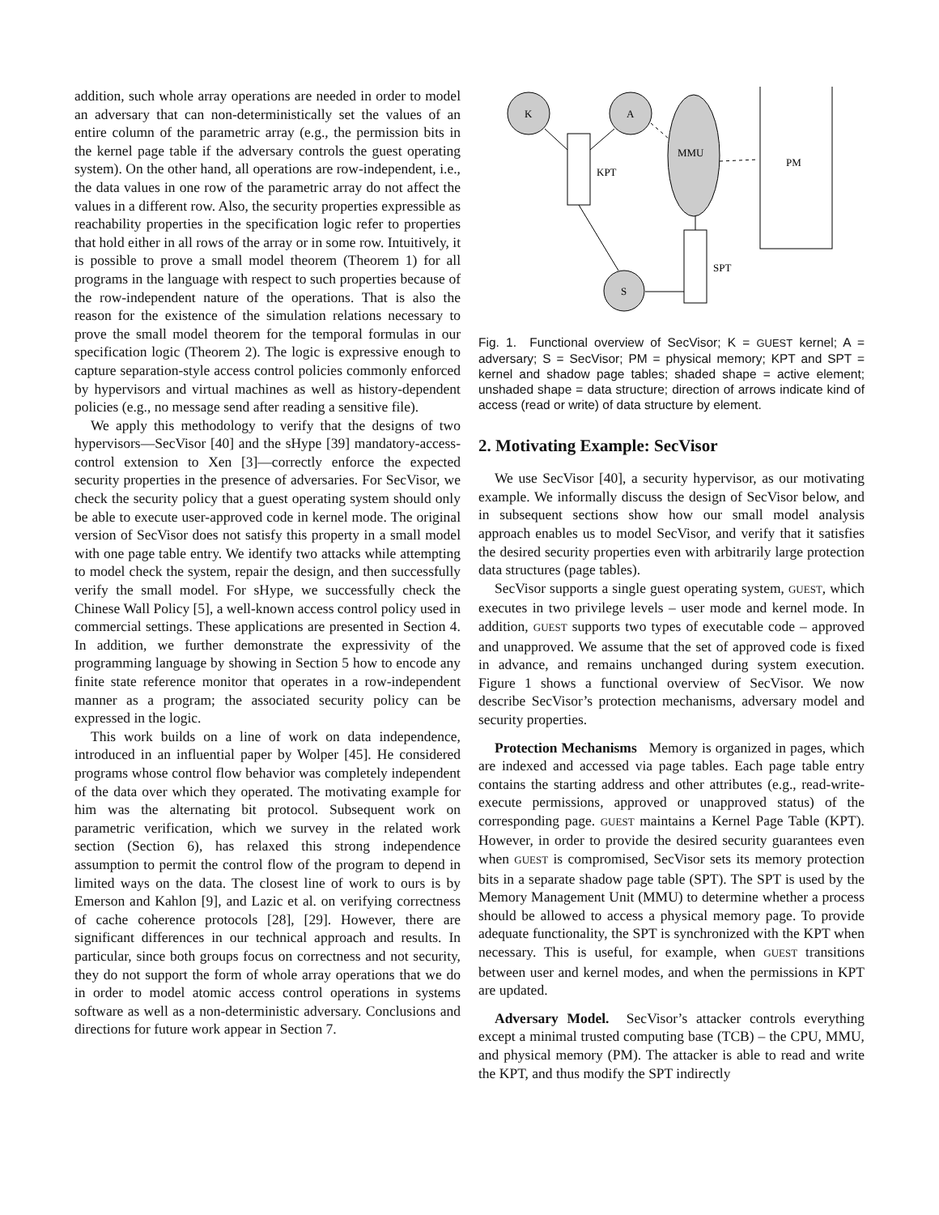addition, such whole array operations are needed in order to model an adversary that can non-deterministically set the values of an entire column of the parametric array (e.g., the permission bits in the kernel page table if the adversary controls the guest operating system). On the other hand, all operations are row-independent, i.e., the data values in one row of the parametric array do not affect the values in a different row. Also, the security properties expressible as reachability properties in the specification logic refer to properties that hold either in all rows of the array or in some row. Intuitively, it is possible to prove a small model theorem (Theorem 1) for all programs in the language with respect to such properties because of the row-independent nature of the operations. That is also the reason for the existence of the simulation relations necessary to prove the small model theorem for the temporal formulas in our specification logic (Theorem 2). The logic is expressive enough to capture separation-style access control policies commonly enforced by hypervisors and virtual machines as well as history-dependent policies (e.g., no message send after reading a sensitive file).
We apply this methodology to verify that the designs of two hypervisors—SecVisor [40] and the sHype [39] mandatory-access-control extension to Xen [3]—correctly enforce the expected security properties in the presence of adversaries. For SecVisor, we check the security policy that a guest operating system should only be able to execute user-approved code in kernel mode. The original version of SecVisor does not satisfy this property in a small model with one page table entry. We identify two attacks while attempting to model check the system, repair the design, and then successfully verify the small model. For sHype, we successfully check the Chinese Wall Policy [5], a well-known access control policy used in commercial settings. These applications are presented in Section 4. In addition, we further demonstrate the expressivity of the programming language by showing in Section 5 how to encode any finite state reference monitor that operates in a row-independent manner as a program; the associated security policy can be expressed in the logic.
This work builds on a line of work on data independence, introduced in an influential paper by Wolper [45]. He considered programs whose control flow behavior was completely independent of the data over which they operated. The motivating example for him was the alternating bit protocol. Subsequent work on parametric verification, which we survey in the related work section (Section 6), has relaxed this strong independence assumption to permit the control flow of the program to depend in limited ways on the data. The closest line of work to ours is by Emerson and Kahlon [9], and Lazic et al. on verifying correctness of cache coherence protocols [28], [29]. However, there are significant differences in our technical approach and results. In particular, since both groups focus on correctness and not security, they do not support the form of whole array operations that we do in order to model atomic access control operations in systems software as well as a non-deterministic adversary. Conclusions and directions for future work appear in Section 7.
K
A
MMU
PM
KPT
SPT
S
Fig. 1. Functional overview of SecVisor; K = GUEST kernel; A = adversary; S = SecVisor; PM = physical memory; KPT and SPT = kernel and shadow page tables; shaded shape = active element; unshaded shape = data structure; direction of arrows indicate kind of access (read or write) of data structure by element.
2. Motivating Example: SecVisor
We use SecVisor [40], a security hypervisor, as our motivating example. We informally discuss the design of SecVisor below, and in subsequent sections show how our small model analysis approach enables us to model SecVisor, and verify that it satisfies the desired security properties even with arbitrarily large protection data structures (page tables).
SecVisor supports a single guest operating system, GUEST, which executes in two privilege levels – user mode and kernel mode. In addition, GUEST supports two types of executable code – approved and unapproved. We assume that the set of approved code is fixed in advance, and remains unchanged during system execution. Figure 1 shows a functional overview of SecVisor. We now describe SecVisor’s protection mechanisms, adversary model and security properties.
Protection Mechanisms Memory is organized in pages, which are indexed and accessed via page tables. Each page table entry contains the starting address and other attributes (e.g., read-write-execute permissions, approved or unapproved status) of the corresponding page. GUEST maintains a Kernel Page Table (KPT). However, in order to provide the desired security guarantees even when GUEST is compromised, SecVisor sets its memory protection bits in a separate shadow page table (SPT). The SPT is used by the Memory Management Unit (MMU) to determine whether a process should be allowed to access a physical memory page. To provide adequate functionality, the SPT is synchronized with the KPT when necessary. This is useful, for example, when GUEST transitions between user and kernel modes, and when the permissions in KPT are updated.
Adversary Model. SecVisor’s attacker controls everything except a minimal trusted computing base (TCB) – the CPU, MMU, and physical memory (PM). The attacker is able to read and write the KPT, and thus modify the SPT indirectly